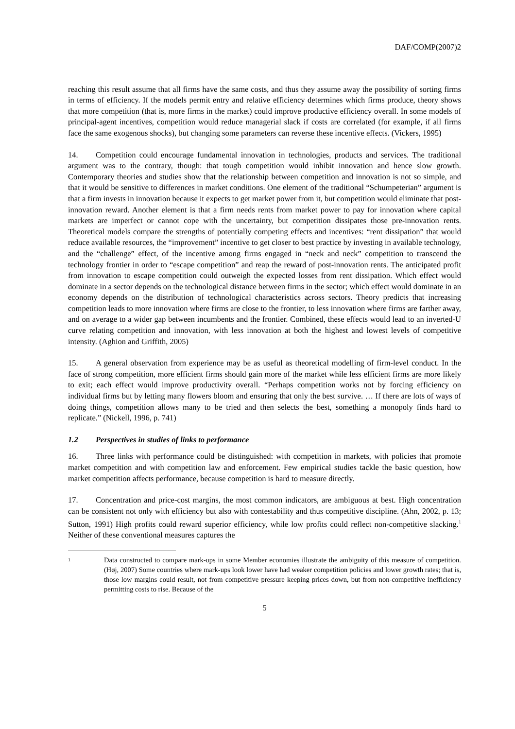DAF/COMP(2007)2
reaching this result assume that all firms have the same costs, and thus they assume away the possibility of sorting firms in terms of efficiency. If the models permit entry and relative efficiency determines which firms produce, theory shows that more competition (that is, more firms in the market) could improve productive efficiency overall. In some models of principal-agent incentives, competition would reduce managerial slack if costs are correlated (for example, if all firms face the same exogenous shocks), but changing some parameters can reverse these incentive effects. (Vickers, 1995)
14. Competition could encourage fundamental innovation in technologies, products and services. The traditional argument was to the contrary, though: that tough competition would inhibit innovation and hence slow growth. Contemporary theories and studies show that the relationship between competition and innovation is not so simple, and that it would be sensitive to differences in market conditions. One element of the traditional “Schumpeterian” argument is that a firm invests in innovation because it expects to get market power from it, but competition would eliminate that post-innovation reward. Another element is that a firm needs rents from market power to pay for innovation where capital markets are imperfect or cannot cope with the uncertainty, but competition dissipates those pre-innovation rents. Theoretical models compare the strengths of potentially competing effects and incentives: “rent dissipation” that would reduce available resources, the “improvement” incentive to get closer to best practice by investing in available technology, and the “challenge” effect, of the incentive among firms engaged in “neck and neck” competition to transcend the technology frontier in order to “escape competition” and reap the reward of post-innovation rents. The anticipated profit from innovation to escape competition could outweigh the expected losses from rent dissipation. Which effect would dominate in a sector depends on the technological distance between firms in the sector; which effect would dominate in an economy depends on the distribution of technological characteristics across sectors. Theory predicts that increasing competition leads to more innovation where firms are close to the frontier, to less innovation where firms are farther away, and on average to a wider gap between incumbents and the frontier. Combined, these effects would lead to an inverted-U curve relating competition and innovation, with less innovation at both the highest and lowest levels of competitive intensity. (Aghion and Griffith, 2005)
15. A general observation from experience may be as useful as theoretical modelling of firm-level conduct. In the face of strong competition, more efficient firms should gain more of the market while less efficient firms are more likely to exit; each effect would improve productivity overall. “Perhaps competition works not by forcing efficiency on individual firms but by letting many flowers bloom and ensuring that only the best survive. … If there are lots of ways of doing things, competition allows many to be tried and then selects the best, something a monopoly finds hard to replicate.” (Nickell, 1996, p. 741)
1.2 Perspectives in studies of links to performance
16. Three links with performance could be distinguished: with competition in markets, with policies that promote market competition and with competition law and enforcement. Few empirical studies tackle the basic question, how market competition affects performance, because competition is hard to measure directly.
17. Concentration and price-cost margins, the most common indicators, are ambiguous at best. High concentration can be consistent not only with efficiency but also with contestability and thus competitive discipline. (Ahn, 2002, p. 13; Sutton, 1991) High profits could reward superior efficiency, while low profits could reflect non-competitive slacking.<sup>1</sup> Neither of these conventional measures captures the
1
Data constructed to compare mark-ups in some Member economies illustrate the ambiguity of this measure of competition. (Høj, 2007) Some countries where mark-ups look lower have had weaker competition policies and lower growth rates; that is, those low margins could result, not from competitive pressure keeping prices down, but from non-competitive inefficiency permitting costs to rise. Because of the
5